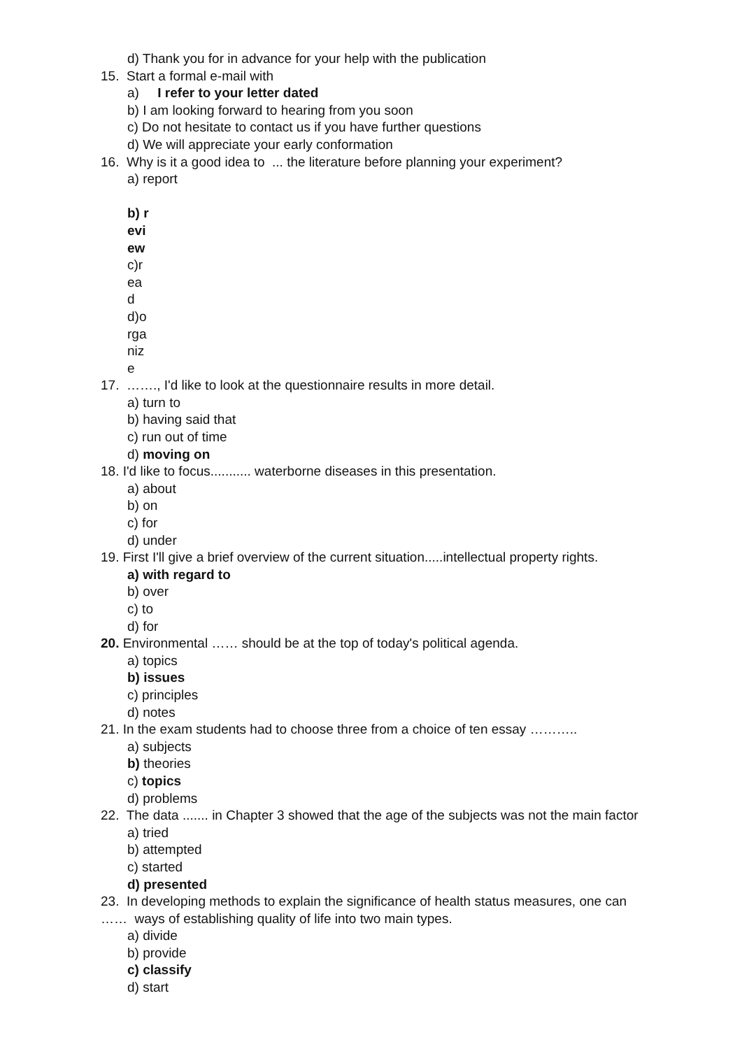d) Thank you for in advance for your help with the publication
15. Start a formal e-mail with
a) I refer to your letter dated
b) I am looking forward to hearing from you soon
c) Do not hesitate to contact us if you have further questions
d) We will appreciate your early conformation
16. Why is it a good idea to ... the literature before planning your experiment?
a) report
b) r
evi
ew
c)r
ea
d
d)o
rga
niz
e
17. ……., I'd like to look at the questionnaire results in more detail.
a) turn to
b) having said that
c) run out of time
d) moving on
18. I'd like to focus........... waterborne diseases in this presentation.
a) about
b) on
c) for
d) under
19. First I'll give a brief overview of the current situation.....intellectual property rights.
a) with regard to
b) over
c) to
d) for
20. Environmental …… should be at the top of today's political agenda.
a) topics
b) issues
c) principles
d) notes
21. In the exam students had to choose three from a choice of ten essay ………..
a) subjects
b) theories
c) topics
d) problems
22. The data ....... in Chapter 3 showed that the age of the subjects was not the main factor
a) tried
b) attempted
c) started
d) presented
23. In developing methods to explain the significance of health status measures, one can
…… ways of establishing quality of life into two main types.
a) divide
b) provide
c) classify
d) start